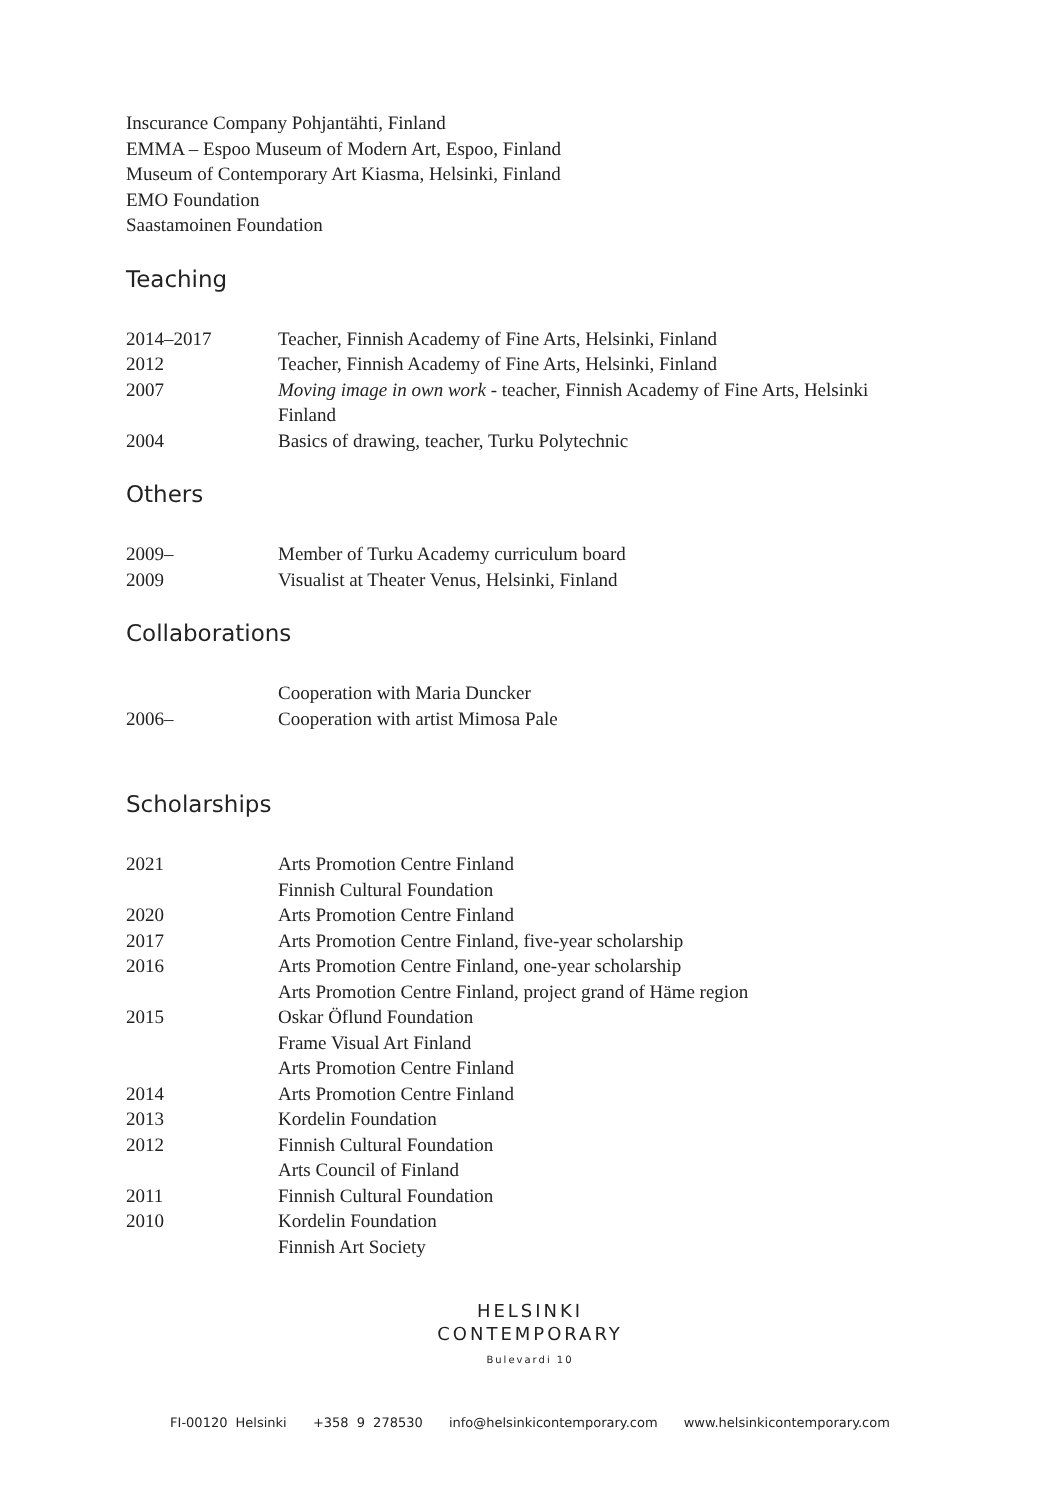Inscurance Company Pohjantähti, Finland
EMMA – Espoo Museum of Modern Art, Espoo, Finland
Museum of Contemporary Art Kiasma, Helsinki, Finland
EMO Foundation
Saastamoinen Foundation
Teaching
| 2014–2017 | Teacher, Finnish Academy of Fine Arts, Helsinki, Finland |
| 2012 | Teacher, Finnish Academy of Fine Arts, Helsinki, Finland |
| 2007 | Moving image in own work - teacher, Finnish Academy of Fine Arts, Helsinki Finland |
| 2004 | Basics of drawing, teacher, Turku Polytechnic |
Others
| 2009– | Member of Turku Academy curriculum board |
| 2009 | Visualist at Theater Venus, Helsinki, Finland |
Collaborations
| | Cooperation with Maria Duncker |
| 2006– | Cooperation with artist Mimosa Pale |
Scholarships
| 2021 | Arts Promotion Centre Finland |
| | Finnish Cultural Foundation |
| 2020 | Arts Promotion Centre Finland |
| 2017 | Arts Promotion Centre Finland, five-year scholarship |
| 2016 | Arts Promotion Centre Finland, one-year scholarship |
| | Arts Promotion Centre Finland, project grand of Häme region |
| 2015 | Oskar Öflund Foundation |
| | Frame Visual Art Finland |
| | Arts Promotion Centre Finland |
| 2014 | Arts Promotion Centre Finland |
| 2013 | Kordelin Foundation |
| 2012 | Finnish Cultural Foundation |
| | Arts Council of Finland |
| 2011 | Finnish Cultural Foundation |
| 2010 | Kordelin Foundation |
| | Finnish Art Society |
HELSINKI
CONTEMPORARY
Bulevardi 10
FI-00120 Helsinki +358 9 278530 info@helsinkicontemporary.com www.helsinkicontemporary.com